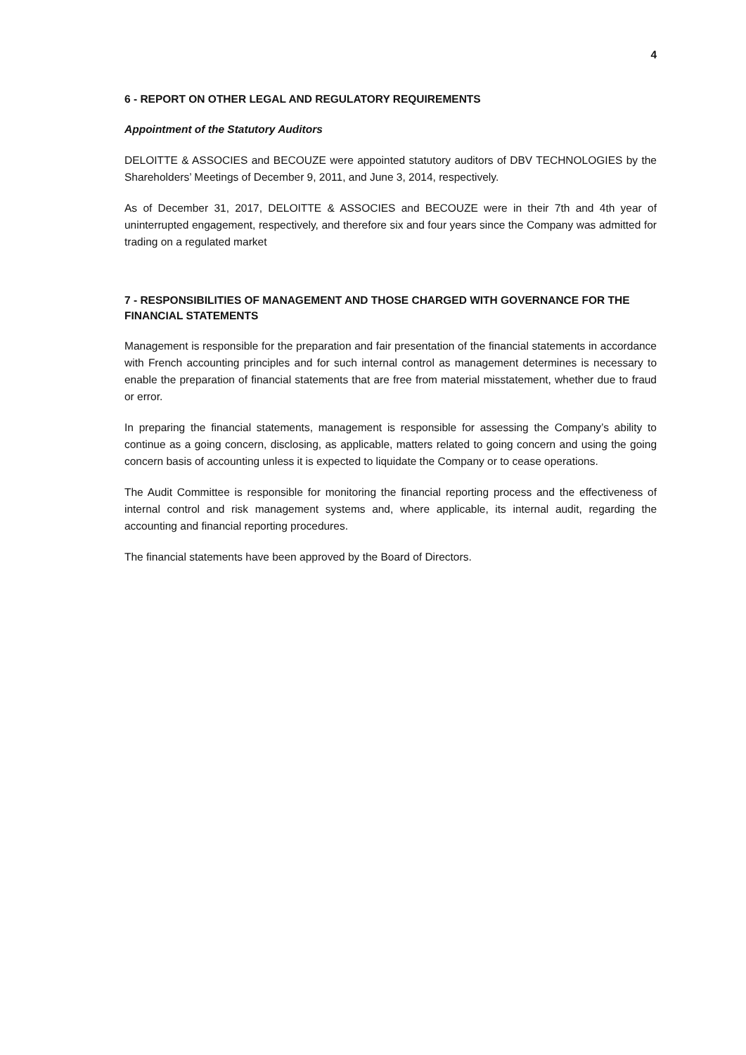4
6 - REPORT ON OTHER LEGAL AND REGULATORY REQUIREMENTS
Appointment of the Statutory Auditors
DELOITTE & ASSOCIES and BECOUZE were appointed statutory auditors of DBV TECHNOLOGIES by the Shareholders’ Meetings of December 9, 2011, and June 3, 2014, respectively.
As of December 31, 2017, DELOITTE & ASSOCIES and BECOUZE were in their 7th and 4th year of uninterrupted engagement, respectively, and therefore six and four years since the Company was admitted for trading on a regulated market
7 - RESPONSIBILITIES OF MANAGEMENT AND THOSE CHARGED WITH GOVERNANCE FOR THE FINANCIAL STATEMENTS
Management is responsible for the preparation and fair presentation of the financial statements in accordance with French accounting principles and for such internal control as management determines is necessary to enable the preparation of financial statements that are free from material misstatement, whether due to fraud or error.
In preparing the financial statements, management is responsible for assessing the Company’s ability to continue as a going concern, disclosing, as applicable, matters related to going concern and using the going concern basis of accounting unless it is expected to liquidate the Company or to cease operations.
The Audit Committee is responsible for monitoring the financial reporting process and the effectiveness of internal control and risk management systems and, where applicable, its internal audit, regarding the accounting and financial reporting procedures.
The financial statements have been approved by the Board of Directors.